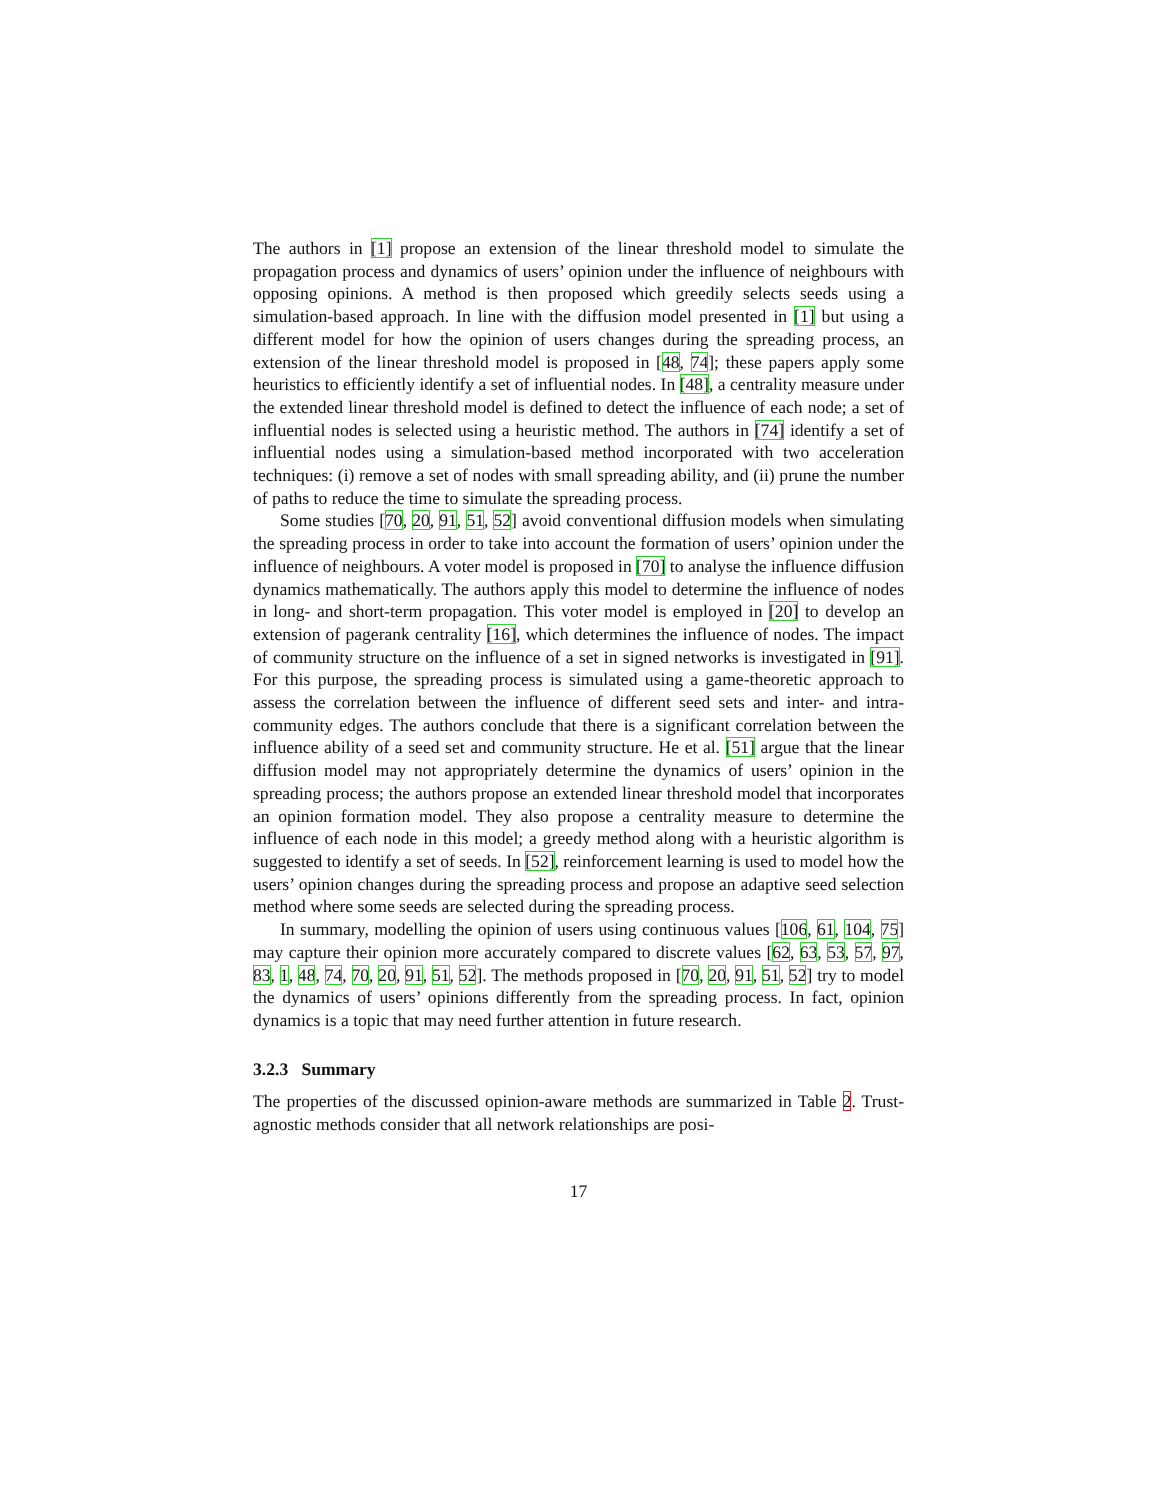The authors in [1] propose an extension of the linear threshold model to simulate the propagation process and dynamics of users’ opinion under the influence of neighbours with opposing opinions. A method is then proposed which greedily selects seeds using a simulation-based approach. In line with the diffusion model presented in [1] but using a different model for how the opinion of users changes during the spreading process, an extension of the linear threshold model is proposed in [48, 74]; these papers apply some heuristics to efficiently identify a set of influential nodes. In [48], a centrality measure under the extended linear threshold model is defined to detect the influence of each node; a set of influential nodes is selected using a heuristic method. The authors in [74] identify a set of influential nodes using a simulation-based method incorporated with two acceleration techniques: (i) remove a set of nodes with small spreading ability, and (ii) prune the number of paths to reduce the time to simulate the spreading process.
Some studies [70, 20, 91, 51, 52] avoid conventional diffusion models when simulating the spreading process in order to take into account the formation of users’ opinion under the influence of neighbours. A voter model is proposed in [70] to analyse the influence diffusion dynamics mathematically. The authors apply this model to determine the influence of nodes in long- and short-term propagation. This voter model is employed in [20] to develop an extension of pagerank centrality [16], which determines the influence of nodes. The impact of community structure on the influence of a set in signed networks is investigated in [91]. For this purpose, the spreading process is simulated using a game-theoretic approach to assess the correlation between the influence of different seed sets and inter- and intra-community edges. The authors conclude that there is a significant correlation between the influence ability of a seed set and community structure. He et al. [51] argue that the linear diffusion model may not appropriately determine the dynamics of users’ opinion in the spreading process; the authors propose an extended linear threshold model that incorporates an opinion formation model. They also propose a centrality measure to determine the influence of each node in this model; a greedy method along with a heuristic algorithm is suggested to identify a set of seeds. In [52], reinforcement learning is used to model how the users’ opinion changes during the spreading process and propose an adaptive seed selection method where some seeds are selected during the spreading process.
In summary, modelling the opinion of users using continuous values [106, 61, 104, 75] may capture their opinion more accurately compared to discrete values [62, 63, 53, 57, 97, 83, 1, 48, 74, 70, 20, 91, 51, 52]. The methods proposed in [70, 20, 91, 51, 52] try to model the dynamics of users’ opinions differently from the spreading process. In fact, opinion dynamics is a topic that may need further attention in future research.
3.2.3 Summary
The properties of the discussed opinion-aware methods are summarized in Table 2. Trust-agnostic methods consider that all network relationships are posi-
17